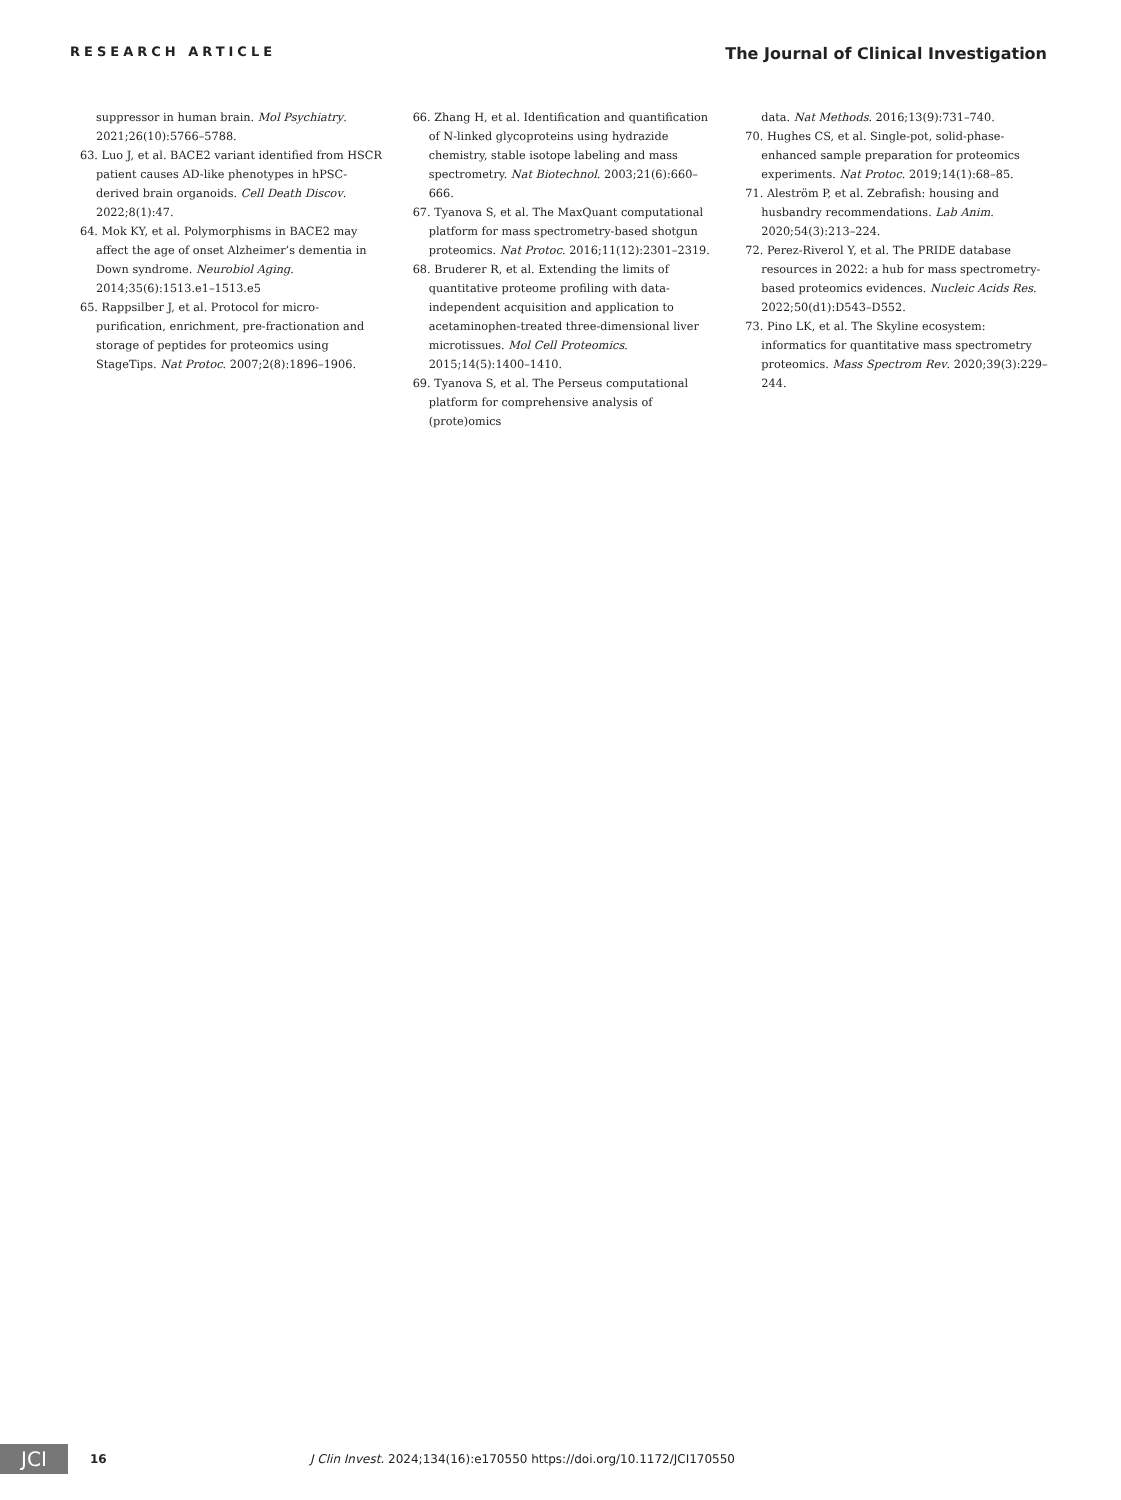RESEARCH ARTICLE The Journal of Clinical Investigation
suppressor in human brain. Mol Psychiatry. 2021;26(10):5766–5788.
63. Luo J, et al. BACE2 variant identified from HSCR patient causes AD-like phenotypes in hPSC-derived brain organoids. Cell Death Discov. 2022;8(1):47.
64. Mok KY, et al. Polymorphisms in BACE2 may affect the age of onset Alzheimer’s dementia in Down syndrome. Neurobiol Aging. 2014;35(6):1513.e1–1513.e5
65. Rappsilber J, et al. Protocol for micro-purification, enrichment, pre-fractionation and storage of peptides for proteomics using StageTips. Nat Protoc. 2007;2(8):1896–1906.
66. Zhang H, et al. Identification and quantification of N-linked glycoproteins using hydrazide chemistry, stable isotope labeling and mass spectrometry. Nat Biotechnol. 2003;21(6):660–666.
67. Tyanova S, et al. The MaxQuant computational platform for mass spectrometry-based shotgun proteomics. Nat Protoc. 2016;11(12):2301–2319.
68. Bruderer R, et al. Extending the limits of quantitative proteome profiling with data-independent acquisition and application to acetaminophen-treated three-dimensional liver microtissues. Mol Cell Proteomics. 2015;14(5):1400–1410.
69. Tyanova S, et al. The Perseus computational platform for comprehensive analysis of (prote)omics
data. Nat Methods. 2016;13(9):731–740.
70. Hughes CS, et al. Single-pot, solid-phase-enhanced sample preparation for proteomics experiments. Nat Protoc. 2019;14(1):68–85.
71. Aleström P, et al. Zebrafish: housing and husbandry recommendations. Lab Anim. 2020;54(3):213–224.
72. Perez-Riverol Y, et al. The PRIDE database resources in 2022: a hub for mass spectrometry-based proteomics evidences. Nucleic Acids Res. 2022;50(d1):D543–D552.
73. Pino LK, et al. The Skyline ecosystem: informatics for quantitative mass spectrometry proteomics. Mass Spectrom Rev. 2020;39(3):229–244.
JCI
16 J Clin Invest. 2024;134(16):e170550 https://doi.org/10.1172/JCI170550